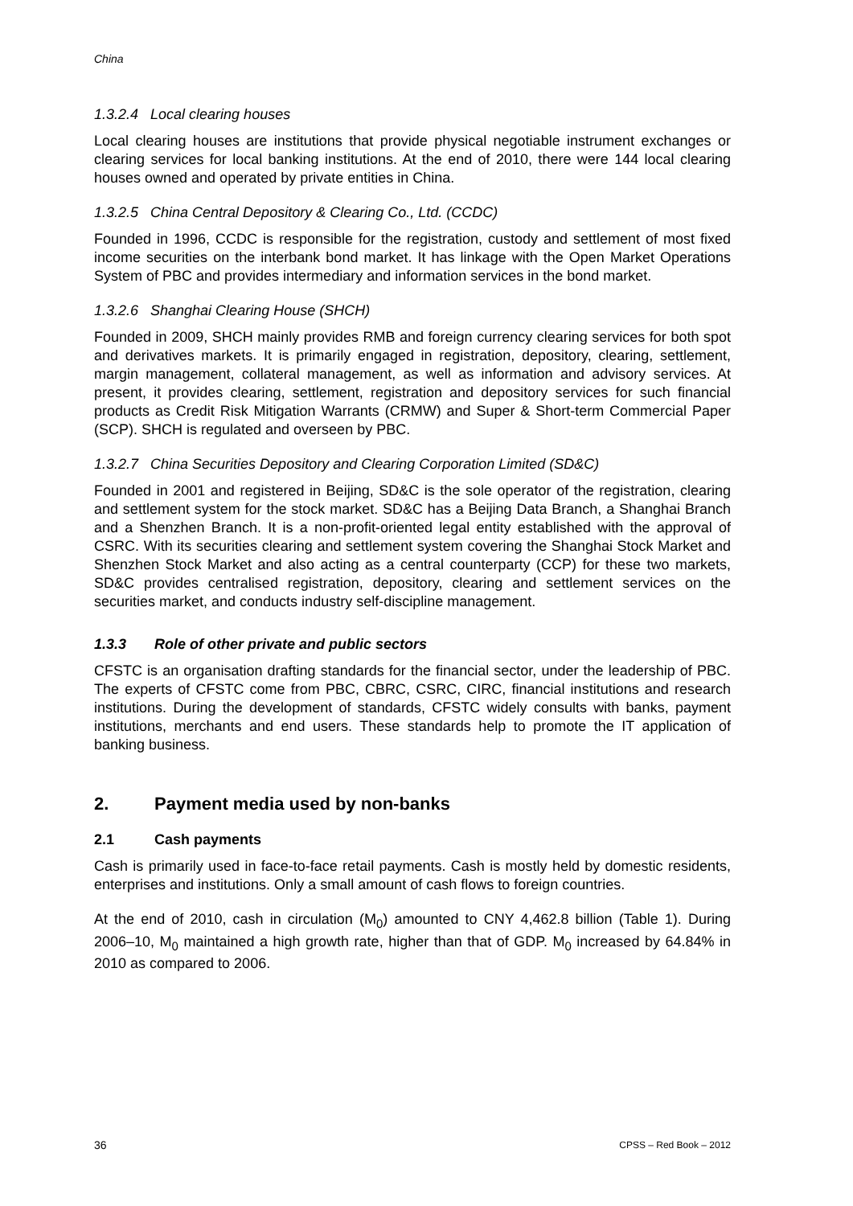China
1.3.2.4 Local clearing houses
Local clearing houses are institutions that provide physical negotiable instrument exchanges or clearing services for local banking institutions. At the end of 2010, there were 144 local clearing houses owned and operated by private entities in China.
1.3.2.5 China Central Depository & Clearing Co., Ltd. (CCDC)
Founded in 1996, CCDC is responsible for the registration, custody and settlement of most fixed income securities on the interbank bond market. It has linkage with the Open Market Operations System of PBC and provides intermediary and information services in the bond market.
1.3.2.6 Shanghai Clearing House (SHCH)
Founded in 2009, SHCH mainly provides RMB and foreign currency clearing services for both spot and derivatives markets. It is primarily engaged in registration, depository, clearing, settlement, margin management, collateral management, as well as information and advisory services. At present, it provides clearing, settlement, registration and depository services for such financial products as Credit Risk Mitigation Warrants (CRMW) and Super & Short-term Commercial Paper (SCP). SHCH is regulated and overseen by PBC.
1.3.2.7 China Securities Depository and Clearing Corporation Limited (SD&C)
Founded in 2001 and registered in Beijing, SD&C is the sole operator of the registration, clearing and settlement system for the stock market. SD&C has a Beijing Data Branch, a Shanghai Branch and a Shenzhen Branch. It is a non-profit-oriented legal entity established with the approval of CSRC. With its securities clearing and settlement system covering the Shanghai Stock Market and Shenzhen Stock Market and also acting as a central counterparty (CCP) for these two markets, SD&C provides centralised registration, depository, clearing and settlement services on the securities market, and conducts industry self-discipline management.
1.3.3 Role of other private and public sectors
CFSTC is an organisation drafting standards for the financial sector, under the leadership of PBC. The experts of CFSTC come from PBC, CBRC, CSRC, CIRC, financial institutions and research institutions. During the development of standards, CFSTC widely consults with banks, payment institutions, merchants and end users. These standards help to promote the IT application of banking business.
2. Payment media used by non-banks
2.1 Cash payments
Cash is primarily used in face-to-face retail payments. Cash is mostly held by domestic residents, enterprises and institutions. Only a small amount of cash flows to foreign countries.
At the end of 2010, cash in circulation (M<sub>0</sub>) amounted to CNY 4,462.8 billion (Table 1). During 2006–10, M<sub>0</sub> maintained a high growth rate, higher than that of GDP. M<sub>0</sub> increased by 64.84% in 2010 as compared to 2006.
36 CPSS – Red Book – 2012